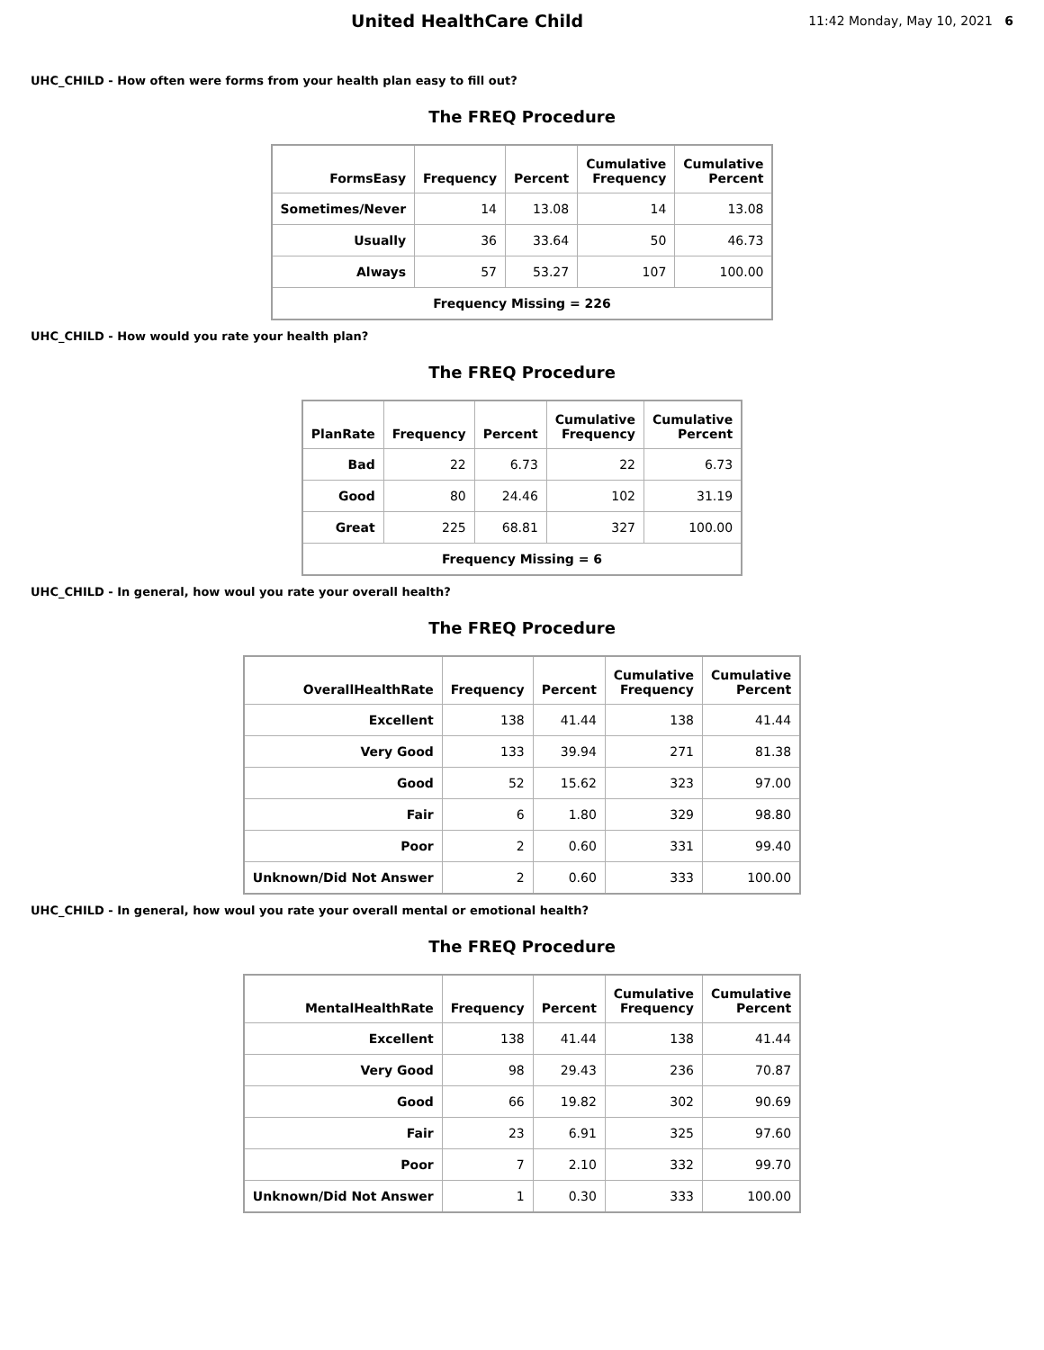United HealthCare Child
11:42 Monday, May 10, 2021 6
UHC_CHILD - How often were forms from your health plan easy to fill out?
The FREQ Procedure
| FormsEasy | Frequency | Percent | Cumulative Frequency | Cumulative Percent |
| --- | --- | --- | --- | --- |
| Sometimes/Never | 14 | 13.08 | 14 | 13.08 |
| Usually | 36 | 33.64 | 50 | 46.73 |
| Always | 57 | 53.27 | 107 | 100.00 |
| Frequency Missing = 226 | | | | |
UHC_CHILD - How would you rate your health plan?
The FREQ Procedure
| PlanRate | Frequency | Percent | Cumulative Frequency | Cumulative Percent |
| --- | --- | --- | --- | --- |
| Bad | 22 | 6.73 | 22 | 6.73 |
| Good | 80 | 24.46 | 102 | 31.19 |
| Great | 225 | 68.81 | 327 | 100.00 |
| Frequency Missing = 6 | | | | |
UHC_CHILD - In general, how woul you rate your overall health?
The FREQ Procedure
| OverallHealthRate | Frequency | Percent | Cumulative Frequency | Cumulative Percent |
| --- | --- | --- | --- | --- |
| Excellent | 138 | 41.44 | 138 | 41.44 |
| Very Good | 133 | 39.94 | 271 | 81.38 |
| Good | 52 | 15.62 | 323 | 97.00 |
| Fair | 6 | 1.80 | 329 | 98.80 |
| Poor | 2 | 0.60 | 331 | 99.40 |
| Unknown/Did Not Answer | 2 | 0.60 | 333 | 100.00 |
UHC_CHILD - In general, how woul you rate your overall mental or emotional health?
The FREQ Procedure
| MentalHealthRate | Frequency | Percent | Cumulative Frequency | Cumulative Percent |
| --- | --- | --- | --- | --- |
| Excellent | 138 | 41.44 | 138 | 41.44 |
| Very Good | 98 | 29.43 | 236 | 70.87 |
| Good | 66 | 19.82 | 302 | 90.69 |
| Fair | 23 | 6.91 | 325 | 97.60 |
| Poor | 7 | 2.10 | 332 | 99.70 |
| Unknown/Did Not Answer | 1 | 0.30 | 333 | 100.00 |